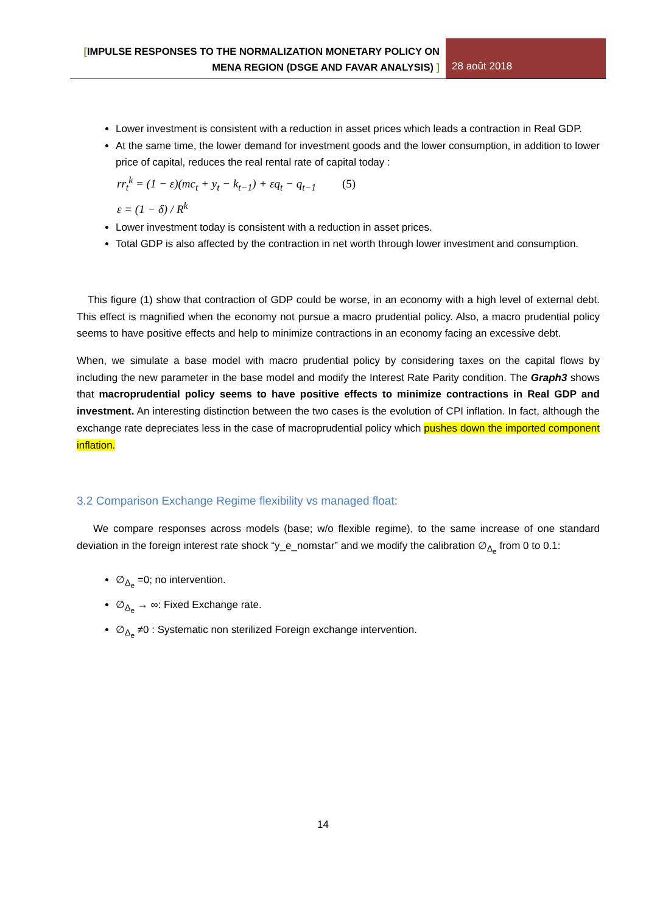[IMPULSE RESPONSES TO THE NORMALIZATION MONETARY POLICY ON
MENA REGION (DSGE AND FAVAR ANALYSIS) ]
28 août 2018
Lower investment is consistent with a reduction in asset prices which leads a contraction in Real GDP.
At the same time, the lower demand for investment goods and the lower consumption, in addition to lower price of capital, reduces the real rental rate of capital today :
rr<sub>t</sub><sup>k</sup> = (1 − ε)(mc<sub>t</sub> + y<sub>t</sub> − k<sub>t−1</sub>) + εq<sub>t</sub> − q<sub>t−1</sub> (5)
ε = (1 − δ) / R<sup>k</sup>
Lower investment today is consistent with a reduction in asset prices.
Total GDP is also affected by the contraction in net worth through lower investment and consumption.
This figure (1) show that contraction of GDP could be worse, in an economy with a high level of external debt. This effect is magnified when the economy not pursue a macro prudential policy. Also, a macro prudential policy seems to have positive effects and help to minimize contractions in an economy facing an excessive debt.
When, we simulate a base model with macro prudential policy by considering taxes on the capital flows by including the new parameter in the base model and modify the Interest Rate Parity condition. The Graph3 shows that macroprudential policy seems to have positive effects to minimize contractions in Real GDP and investment. An interesting distinction between the two cases is the evolution of CPI inflation. In fact, although the exchange rate depreciates less in the case of macroprudential policy which pushes down the imported component inflation.
3.2 Comparison Exchange Regime flexibility vs managed float:
We compare responses across models (base; w/o flexible regime), to the same increase of one standard deviation in the foreign interest rate shock “y_e_nomstar” and we modify the calibration ∅<sub>Δ<sub>e</sub></sub> from 0 to 0.1:
∅<sub>Δ<sub>e</sub></sub> =0; no intervention.
∅<sub>Δ<sub>e</sub></sub> → ∞: Fixed Exchange rate.
∅<sub>Δ<sub>e</sub></sub> ≠0 : Systematic non sterilized Foreign exchange intervention.
14